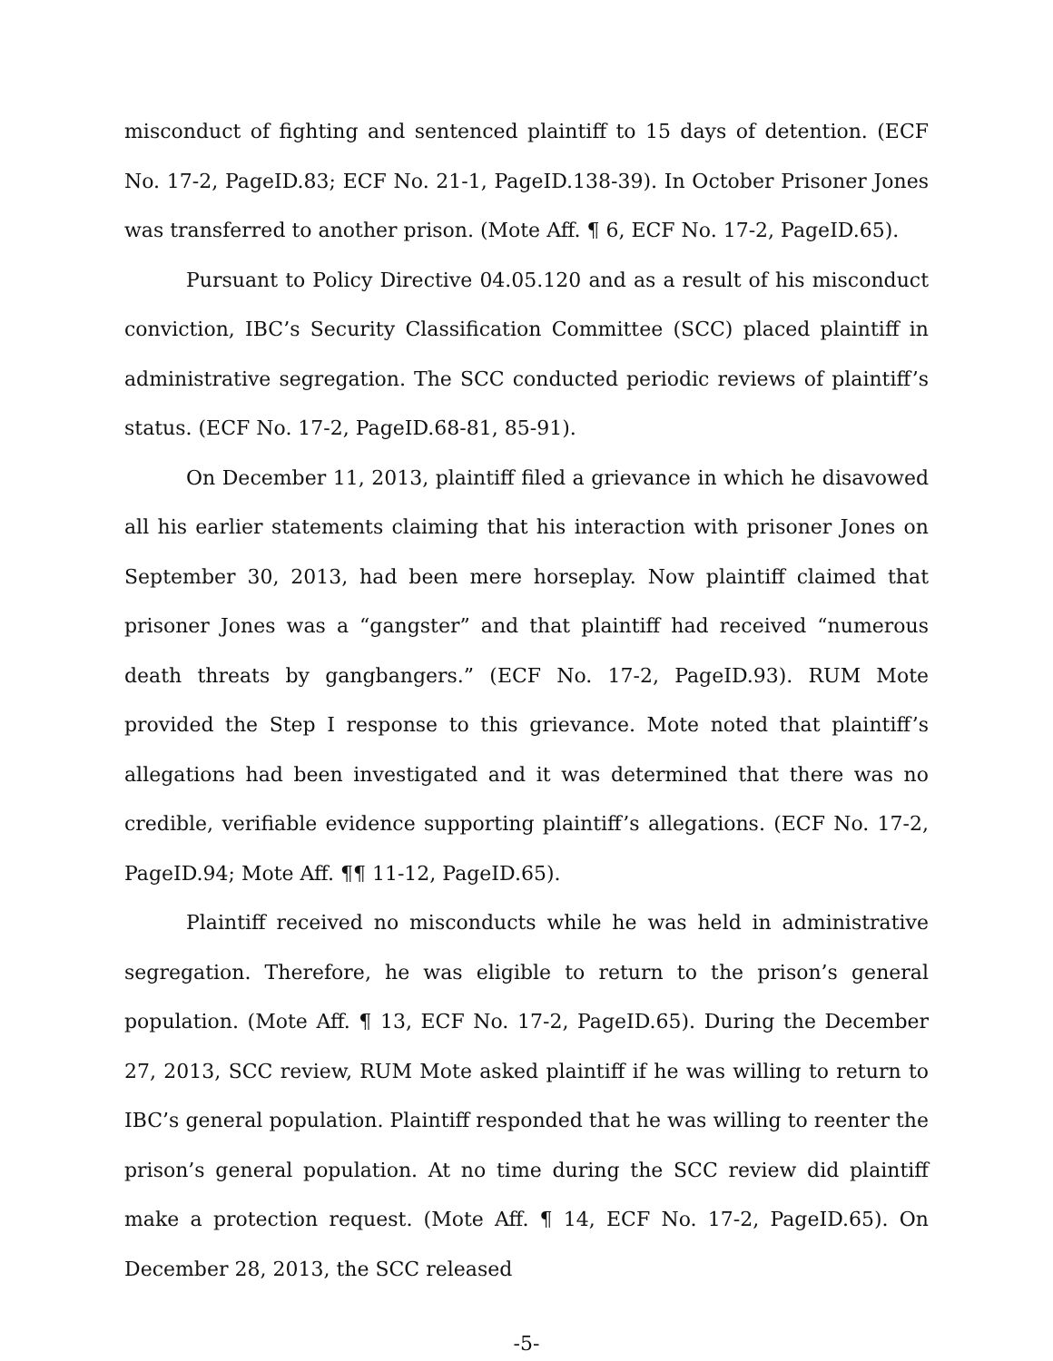misconduct of fighting and sentenced plaintiff to 15 days of detention. (ECF No. 17-2, PageID.83; ECF No. 21-1, PageID.138-39). In October Prisoner Jones was transferred to another prison. (Mote Aff. ¶ 6, ECF No. 17-2, PageID.65).
Pursuant to Policy Directive 04.05.120 and as a result of his misconduct conviction, IBC’s Security Classification Committee (SCC) placed plaintiff in administrative segregation. The SCC conducted periodic reviews of plaintiff’s status. (ECF No. 17-2, PageID.68-81, 85-91).
On December 11, 2013, plaintiff filed a grievance in which he disavowed all his earlier statements claiming that his interaction with prisoner Jones on September 30, 2013, had been mere horseplay. Now plaintiff claimed that prisoner Jones was a “gangster” and that plaintiff had received “numerous death threats by gangbangers.” (ECF No. 17-2, PageID.93). RUM Mote provided the Step I response to this grievance. Mote noted that plaintiff’s allegations had been investigated and it was determined that there was no credible, verifiable evidence supporting plaintiff’s allegations. (ECF No. 17-2, PageID.94; Mote Aff. ¶¶ 11-12, PageID.65).
Plaintiff received no misconducts while he was held in administrative segregation. Therefore, he was eligible to return to the prison’s general population. (Mote Aff. ¶ 13, ECF No. 17-2, PageID.65). During the December 27, 2013, SCC review, RUM Mote asked plaintiff if he was willing to return to IBC’s general population. Plaintiff responded that he was willing to reenter the prison’s general population. At no time during the SCC review did plaintiff make a protection request. (Mote Aff. ¶ 14, ECF No. 17-2, PageID.65). On December 28, 2013, the SCC released
-5-